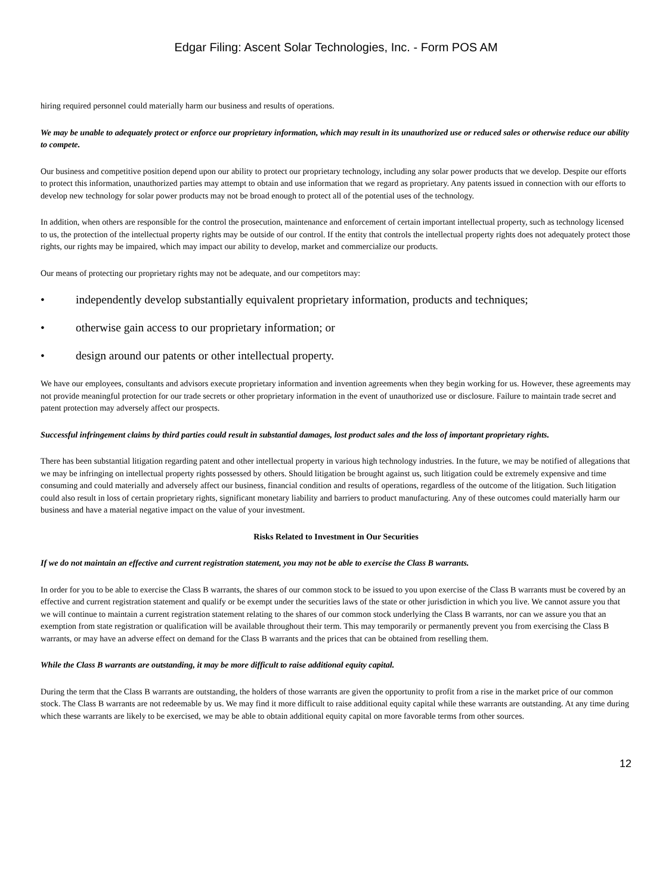Edgar Filing: Ascent Solar Technologies, Inc. - Form POS AM
hiring required personnel could materially harm our business and results of operations.
We may be unable to adequately protect or enforce our proprietary information, which may result in its unauthorized use or reduced sales or otherwise reduce our ability to compete.
Our business and competitive position depend upon our ability to protect our proprietary technology, including any solar power products that we develop. Despite our efforts to protect this information, unauthorized parties may attempt to obtain and use information that we regard as proprietary. Any patents issued in connection with our efforts to develop new technology for solar power products may not be broad enough to protect all of the potential uses of the technology.
In addition, when others are responsible for the control the prosecution, maintenance and enforcement of certain important intellectual property, such as technology licensed to us, the protection of the intellectual property rights may be outside of our control. If the entity that controls the intellectual property rights does not adequately protect those rights, our rights may be impaired, which may impact our ability to develop, market and commercialize our products.
Our means of protecting our proprietary rights may not be adequate, and our competitors may:
• independently develop substantially equivalent proprietary information, products and techniques;
• otherwise gain access to our proprietary information; or
• design around our patents or other intellectual property.
We have our employees, consultants and advisors execute proprietary information and invention agreements when they begin working for us. However, these agreements may not provide meaningful protection for our trade secrets or other proprietary information in the event of unauthorized use or disclosure. Failure to maintain trade secret and patent protection may adversely affect our prospects.
Successful infringement claims by third parties could result in substantial damages, lost product sales and the loss of important proprietary rights.
There has been substantial litigation regarding patent and other intellectual property in various high technology industries. In the future, we may be notified of allegations that we may be infringing on intellectual property rights possessed by others. Should litigation be brought against us, such litigation could be extremely expensive and time consuming and could materially and adversely affect our business, financial condition and results of operations, regardless of the outcome of the litigation. Such litigation could also result in loss of certain proprietary rights, significant monetary liability and barriers to product manufacturing. Any of these outcomes could materially harm our business and have a material negative impact on the value of your investment.
Risks Related to Investment in Our Securities
If we do not maintain an effective and current registration statement, you may not be able to exercise the Class B warrants.
In order for you to be able to exercise the Class B warrants, the shares of our common stock to be issued to you upon exercise of the Class B warrants must be covered by an effective and current registration statement and qualify or be exempt under the securities laws of the state or other jurisdiction in which you live. We cannot assure you that we will continue to maintain a current registration statement relating to the shares of our common stock underlying the Class B warrants, nor can we assure you that an exemption from state registration or qualification will be available throughout their term. This may temporarily or permanently prevent you from exercising the Class B warrants, or may have an adverse effect on demand for the Class B warrants and the prices that can be obtained from reselling them.
While the Class B warrants are outstanding, it may be more difficult to raise additional equity capital.
During the term that the Class B warrants are outstanding, the holders of those warrants are given the opportunity to profit from a rise in the market price of our common stock. The Class B warrants are not redeemable by us. We may find it more difficult to raise additional equity capital while these warrants are outstanding. At any time during which these warrants are likely to be exercised, we may be able to obtain additional equity capital on more favorable terms from other sources.
12